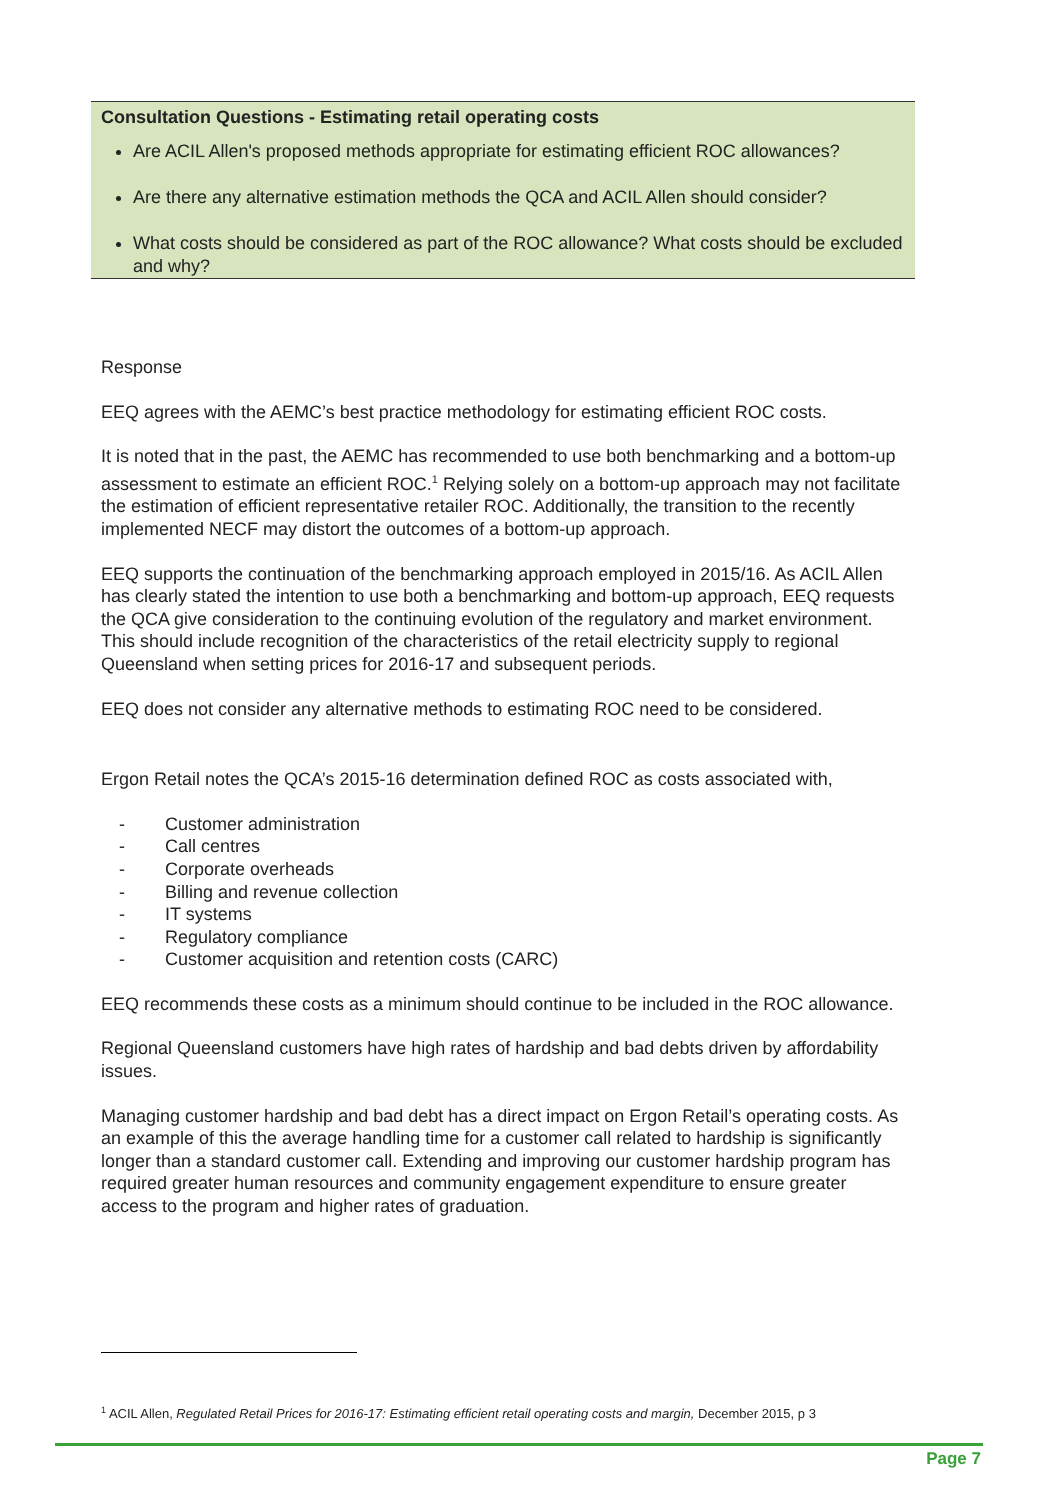Consultation Questions - Estimating retail operating costs
Are ACIL Allen's proposed methods appropriate for estimating efficient ROC allowances?
Are there any alternative estimation methods the QCA and ACIL Allen should consider?
What costs should be considered as part of the ROC allowance? What costs should be excluded and why?
Response
EEQ agrees with the AEMC’s best practice methodology for estimating efficient ROC costs.
It is noted that in the past, the AEMC has recommended to use both benchmarking and a bottom-up assessment to estimate an efficient ROC.<sup>1</sup> Relying solely on a bottom-up approach may not facilitate the estimation of efficient representative retailer ROC. Additionally, the transition to the recently implemented NECF may distort the outcomes of a bottom-up approach.
EEQ supports the continuation of the benchmarking approach employed in 2015/16. As ACIL Allen has clearly stated the intention to use both a benchmarking and bottom-up approach, EEQ requests the QCA give consideration to the continuing evolution of the regulatory and market environment. This should include recognition of the characteristics of the retail electricity supply to regional Queensland when setting prices for 2016-17 and subsequent periods.
EEQ does not consider any alternative methods to estimating ROC need to be considered.
Ergon Retail notes the QCA’s 2015-16 determination defined ROC as costs associated with,
- Customer administration
- Call centres
- Corporate overheads
- Billing and revenue collection
- IT systems
- Regulatory compliance
- Customer acquisition and retention costs (CARC)
EEQ recommends these costs as a minimum should continue to be included in the ROC allowance.
Regional Queensland customers have high rates of hardship and bad debts driven by affordability issues.
Managing customer hardship and bad debt has a direct impact on Ergon Retail’s operating costs. As an example of this the average handling time for a customer call related to hardship is significantly longer than a standard customer call. Extending and improving our customer hardship program has required greater human resources and community engagement expenditure to ensure greater access to the program and higher rates of graduation.
<sup>1</sup> ACIL Allen, Regulated Retail Prices for 2016-17: Estimating efficient retail operating costs and margin, December 2015, p 3
Page 7